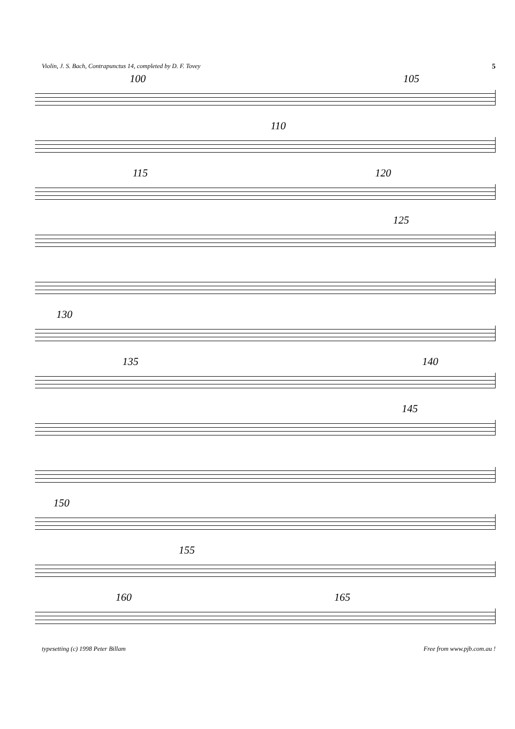Violin, J. S. Bach, Contrapunctus 14, completed by D. F. Tovey 5
100 105
110
115 120
125
130
135 140
145
150
155
160 165
typesetting (c) 1998 Peter Billam Free from www.pjb.com.au !